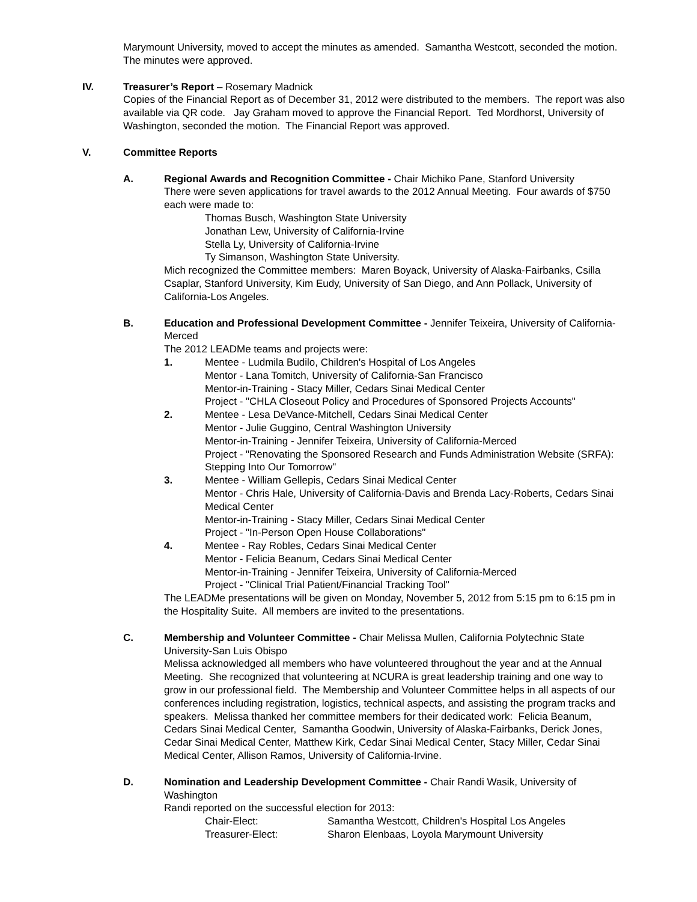Marymount University, moved to accept the minutes as amended. Samantha Westcott, seconded the motion. The minutes were approved.
IV. Treasurer’s Report – Rosemary Madnick
Copies of the Financial Report as of December 31, 2012 were distributed to the members. The report was also available via QR code. Jay Graham moved to approve the Financial Report. Ted Mordhorst, University of Washington, seconded the motion. The Financial Report was approved.
V. Committee Reports
A. Regional Awards and Recognition Committee - Chair Michiko Pane, Stanford University
There were seven applications for travel awards to the 2012 Annual Meeting. Four awards of $750 each were made to:
Thomas Busch, Washington State University
Jonathan Lew, University of California-Irvine
Stella Ly, University of California-Irvine
Ty Simanson, Washington State University.
Mich recognized the Committee members: Maren Boyack, University of Alaska-Fairbanks, Csilla Csaplar, Stanford University, Kim Eudy, University of San Diego, and Ann Pollack, University of California-Los Angeles.
B. Education and Professional Development Committee - Jennifer Teixeira, University of California-Merced
The 2012 LEADMe teams and projects were:
1. Mentee - Ludmila Budilo, Children's Hospital of Los Angeles
Mentor - Lana Tomitch, University of California-San Francisco
Mentor-in-Training - Stacy Miller, Cedars Sinai Medical Center
Project - "CHLA Closeout Policy and Procedures of Sponsored Projects Accounts"
2. Mentee - Lesa DeVance-Mitchell, Cedars Sinai Medical Center
Mentor - Julie Guggino, Central Washington University
Mentor-in-Training - Jennifer Teixeira, University of California-Merced
Project - "Renovating the Sponsored Research and Funds Administration Website (SRFA): Stepping Into Our Tomorrow"
3. Mentee - William Gellepis, Cedars Sinai Medical Center
Mentor - Chris Hale, University of California-Davis and Brenda Lacy-Roberts, Cedars Sinai Medical Center
Mentor-in-Training - Stacy Miller, Cedars Sinai Medical Center
Project - "In-Person Open House Collaborations"
4. Mentee - Ray Robles, Cedars Sinai Medical Center
Mentor - Felicia Beanum, Cedars Sinai Medical Center
Mentor-in-Training - Jennifer Teixeira, University of California-Merced
Project - "Clinical Trial Patient/Financial Tracking Tool"
The LEADMe presentations will be given on Monday, November 5, 2012 from 5:15 pm to 6:15 pm in the Hospitality Suite. All members are invited to the presentations.
C. Membership and Volunteer Committee - Chair Melissa Mullen, California Polytechnic State University-San Luis Obispo
Melissa acknowledged all members who have volunteered throughout the year and at the Annual Meeting. She recognized that volunteering at NCURA is great leadership training and one way to grow in our professional field. The Membership and Volunteer Committee helps in all aspects of our conferences including registration, logistics, technical aspects, and assisting the program tracks and speakers. Melissa thanked her committee members for their dedicated work: Felicia Beanum, Cedars Sinai Medical Center, Samantha Goodwin, University of Alaska-Fairbanks, Derick Jones, Cedar Sinai Medical Center, Matthew Kirk, Cedar Sinai Medical Center, Stacy Miller, Cedar Sinai Medical Center, Allison Ramos, University of California-Irvine.
D. Nomination and Leadership Development Committee - Chair Randi Wasik, University of Washington
Randi reported on the successful election for 2013:
Chair-Elect: Samantha Westcott, Children's Hospital Los Angeles Treasurer-Elect: Sharon Elenbaas, Loyola Marymount University